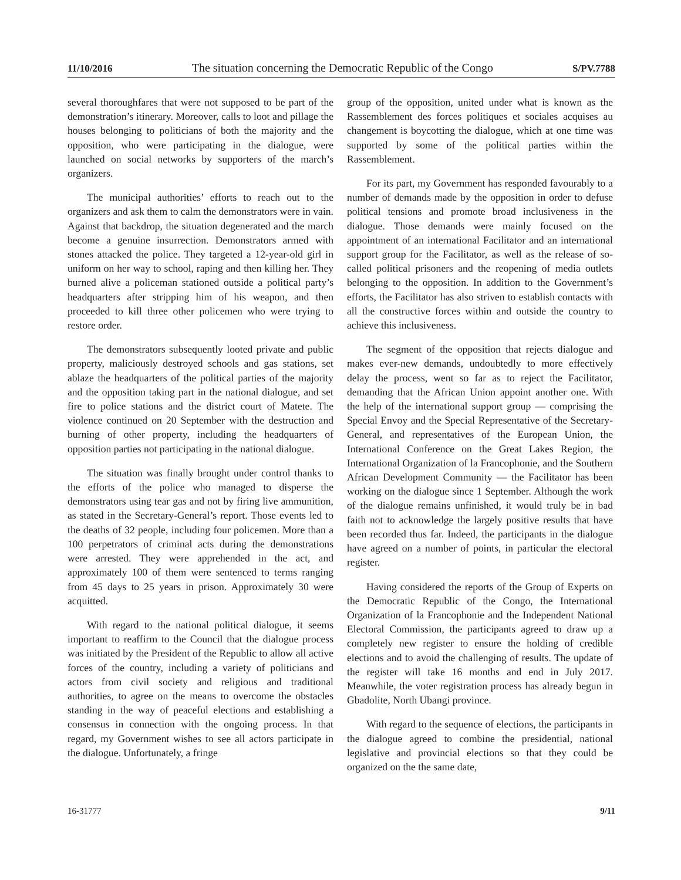11/10/2016 The situation concerning the Democratic Republic of the Congo S/PV.7788
several thoroughfares that were not supposed to be part of the demonstration’s itinerary. Moreover, calls to loot and pillage the houses belonging to politicians of both the majority and the opposition, who were participating in the dialogue, were launched on social networks by supporters of the march’s organizers.
The municipal authorities’ efforts to reach out to the organizers and ask them to calm the demonstrators were in vain. Against that backdrop, the situation degenerated and the march become a genuine insurrection. Demonstrators armed with stones attacked the police. They targeted a 12-year-old girl in uniform on her way to school, raping and then killing her. They burned alive a policeman stationed outside a political party’s headquarters after stripping him of his weapon, and then proceeded to kill three other policemen who were trying to restore order.
The demonstrators subsequently looted private and public property, maliciously destroyed schools and gas stations, set ablaze the headquarters of the political parties of the majority and the opposition taking part in the national dialogue, and set fire to police stations and the district court of Matete. The violence continued on 20 September with the destruction and burning of other property, including the headquarters of opposition parties not participating in the national dialogue.
The situation was finally brought under control thanks to the efforts of the police who managed to disperse the demonstrators using tear gas and not by firing live ammunition, as stated in the Secretary-General’s report. Those events led to the deaths of 32 people, including four policemen. More than a 100 perpetrators of criminal acts during the demonstrations were arrested. They were apprehended in the act, and approximately 100 of them were sentenced to terms ranging from 45 days to 25 years in prison. Approximately 30 were acquitted.
With regard to the national political dialogue, it seems important to reaffirm to the Council that the dialogue process was initiated by the President of the Republic to allow all active forces of the country, including a variety of politicians and actors from civil society and religious and traditional authorities, to agree on the means to overcome the obstacles standing in the way of peaceful elections and establishing a consensus in connection with the ongoing process. In that regard, my Government wishes to see all actors participate in the dialogue. Unfortunately, a fringe
group of the opposition, united under what is known as the Rassemblement des forces politiques et sociales acquises au changement is boycotting the dialogue, which at one time was supported by some of the political parties within the Rassemblement.
For its part, my Government has responded favourably to a number of demands made by the opposition in order to defuse political tensions and promote broad inclusiveness in the dialogue. Those demands were mainly focused on the appointment of an international Facilitator and an international support group for the Facilitator, as well as the release of so-called political prisoners and the reopening of media outlets belonging to the opposition. In addition to the Government’s efforts, the Facilitator has also striven to establish contacts with all the constructive forces within and outside the country to achieve this inclusiveness.
The segment of the opposition that rejects dialogue and makes ever-new demands, undoubtedly to more effectively delay the process, went so far as to reject the Facilitator, demanding that the African Union appoint another one. With the help of the international support group — comprising the Special Envoy and the Special Representative of the Secretary-General, and representatives of the European Union, the International Conference on the Great Lakes Region, the International Organization of la Francophonie, and the Southern African Development Community — the Facilitator has been working on the dialogue since 1 September. Although the work of the dialogue remains unfinished, it would truly be in bad faith not to acknowledge the largely positive results that have been recorded thus far. Indeed, the participants in the dialogue have agreed on a number of points, in particular the electoral register.
Having considered the reports of the Group of Experts on the Democratic Republic of the Congo, the International Organization of la Francophonie and the Independent National Electoral Commission, the participants agreed to draw up a completely new register to ensure the holding of credible elections and to avoid the challenging of results. The update of the register will take 16 months and end in July 2017. Meanwhile, the voter registration process has already begun in Gbadolite, North Ubangi province.
With regard to the sequence of elections, the participants in the dialogue agreed to combine the presidential, national legislative and provincial elections so that they could be organized on the the same date,
16-31777 9/11